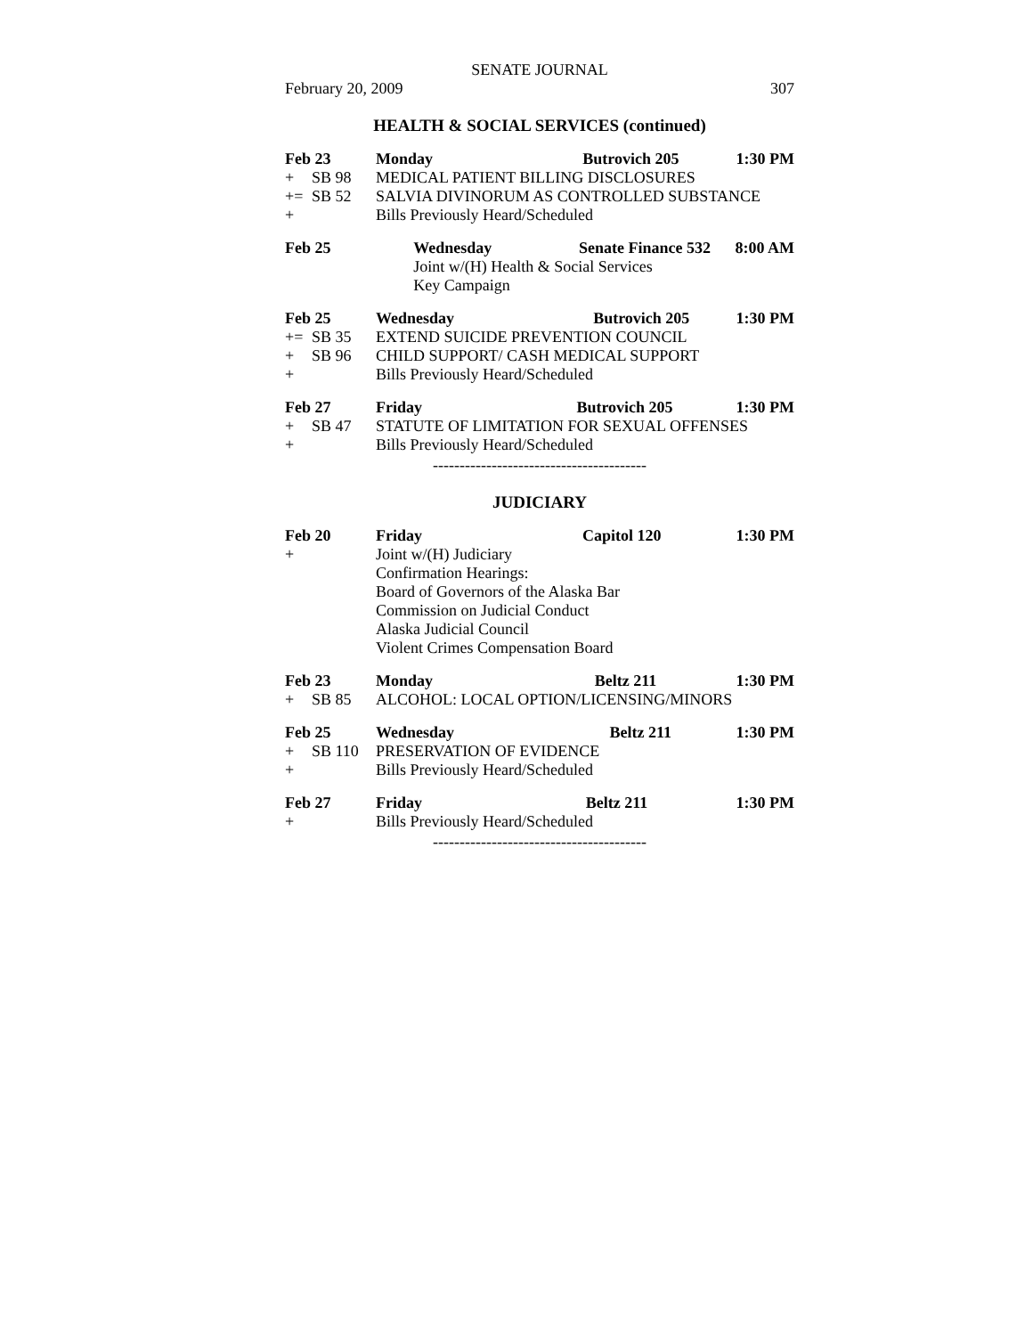SENATE JOURNAL
February 20, 2009 307
HEALTH & SOCIAL SERVICES (continued)
| Feb 23 | | Monday | Butrovich 205 | 1:30 PM |
| + | SB 98 | MEDICAL PATIENT BILLING DISCLOSURES | | |
| += | SB 52 | SALVIA DIVINORUM AS CONTROLLED SUBSTANCE | | |
| + | | Bills Previously Heard/Scheduled | | |
| Feb 25 | | Wednesday | Senate Finance 532 | 8:00 AM |
| | | Joint w/(H) Health & Social Services | | |
| | | Key Campaign | | |
| Feb 25 | | Wednesday | Butrovich 205 | 1:30 PM |
| += | SB 35 | EXTEND SUICIDE PREVENTION COUNCIL | | |
| + | SB 96 | CHILD SUPPORT/ CASH MEDICAL SUPPORT | | |
| + | | Bills Previously Heard/Scheduled | | |
| Feb 27 | | Friday | Butrovich 205 | 1:30 PM |
| + | SB 47 | STATUTE OF LIMITATION FOR SEXUAL OFFENSES | | |
| + | | Bills Previously Heard/Scheduled | | |
----------------------------------------
JUDICIARY
| Feb 20 | | Friday | Capitol 120 | 1:30 PM |
| + | | Joint w/(H) Judiciary | | |
| | | Confirmation Hearings: | | |
| | | Board of Governors of the Alaska Bar | | |
| | | Commission on Judicial Conduct | | |
| | | Alaska Judicial Council | | |
| | | Violent Crimes Compensation Board | | |
| Feb 23 | | Monday | Beltz 211 | 1:30 PM |
| + | SB 85 | ALCOHOL: LOCAL OPTION/LICENSING/MINORS | | |
| Feb 25 | | Wednesday | Beltz 211 | 1:30 PM |
| + | SB 110 | PRESERVATION OF EVIDENCE | | |
| + | | Bills Previously Heard/Scheduled | | |
| Feb 27 | | Friday | Beltz 211 | 1:30 PM |
| + | | Bills Previously Heard/Scheduled | | |
----------------------------------------